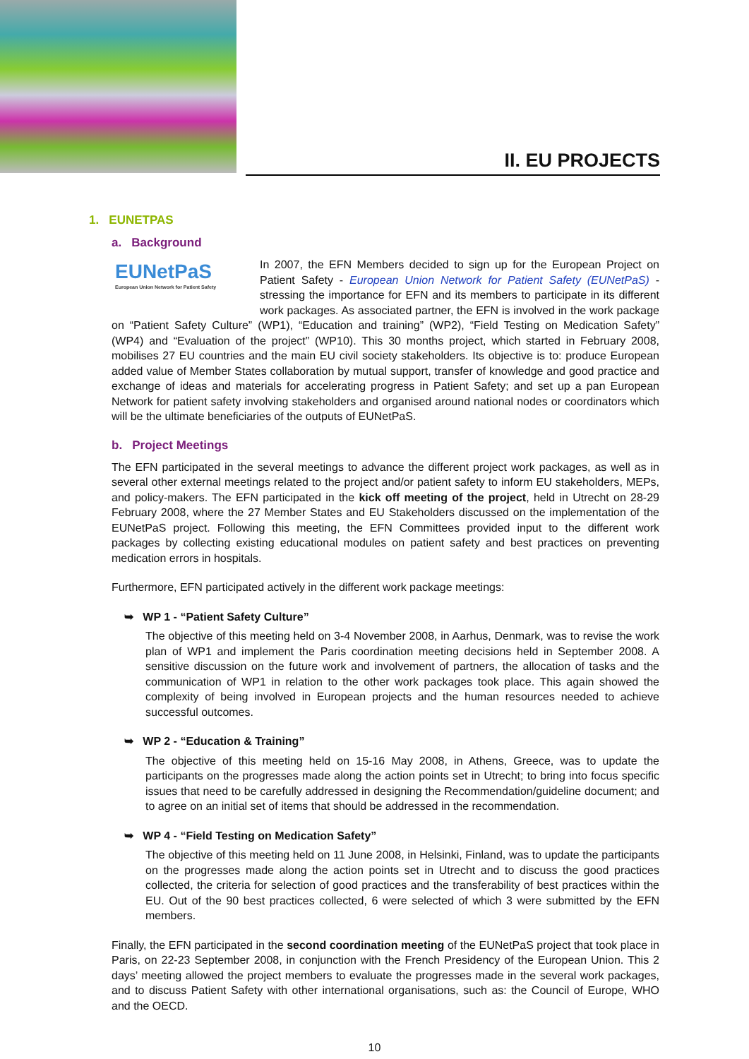II. EU PROJECTS
1. EUNETPAS
a. Background
EUNetPaS
European Union Network for Patient Safety
In 2007, the EFN Members decided to sign up for the European Project on Patient Safety - European Union Network for Patient Safety (EUNetPaS) - stressing the importance for EFN and its members to participate in its different work packages. As associated partner, the EFN is involved in the work package on “Patient Safety Culture” (WP1), “Education and training” (WP2), “Field Testing on Medication Safety” (WP4) and “Evaluation of the project” (WP10). This 30 months project, which started in February 2008, mobilises 27 EU countries and the main EU civil society stakeholders. Its objective is to: produce European added value of Member States collaboration by mutual support, transfer of knowledge and good practice and exchange of ideas and materials for accelerating progress in Patient Safety; and set up a pan European Network for patient safety involving stakeholders and organised around national nodes or coordinators which will be the ultimate beneficiaries of the outputs of EUNetPaS.
b. Project Meetings
The EFN participated in the several meetings to advance the different project work packages, as well as in several other external meetings related to the project and/or patient safety to inform EU stakeholders, MEPs, and policy-makers. The EFN participated in the kick off meeting of the project, held in Utrecht on 28-29 February 2008, where the 27 Member States and EU Stakeholders discussed on the implementation of the EUNetPaS project. Following this meeting, the EFN Committees provided input to the different work packages by collecting existing educational modules on patient safety and best practices on preventing medication errors in hospitals.
Furthermore, EFN participated actively in the different work package meetings:
➥ WP 1 - “Patient Safety Culture”
The objective of this meeting held on 3-4 November 2008, in Aarhus, Denmark, was to revise the work plan of WP1 and implement the Paris coordination meeting decisions held in September 2008. A sensitive discussion on the future work and involvement of partners, the allocation of tasks and the communication of WP1 in relation to the other work packages took place. This again showed the complexity of being involved in European projects and the human resources needed to achieve successful outcomes.
➥ WP 2 - “Education & Training”
The objective of this meeting held on 15-16 May 2008, in Athens, Greece, was to update the participants on the progresses made along the action points set in Utrecht; to bring into focus specific issues that need to be carefully addressed in designing the Recommendation/guideline document; and to agree on an initial set of items that should be addressed in the recommendation.
➥ WP 4 - “Field Testing on Medication Safety”
The objective of this meeting held on 11 June 2008, in Helsinki, Finland, was to update the participants on the progresses made along the action points set in Utrecht and to discuss the good practices collected, the criteria for selection of good practices and the transferability of best practices within the EU. Out of the 90 best practices collected, 6 were selected of which 3 were submitted by the EFN members.
Finally, the EFN participated in the second coordination meeting of the EUNetPaS project that took place in Paris, on 22-23 September 2008, in conjunction with the French Presidency of the European Union. This 2 days’ meeting allowed the project members to evaluate the progresses made in the several work packages, and to discuss Patient Safety with other international organisations, such as: the Council of Europe, WHO and the OECD.
10